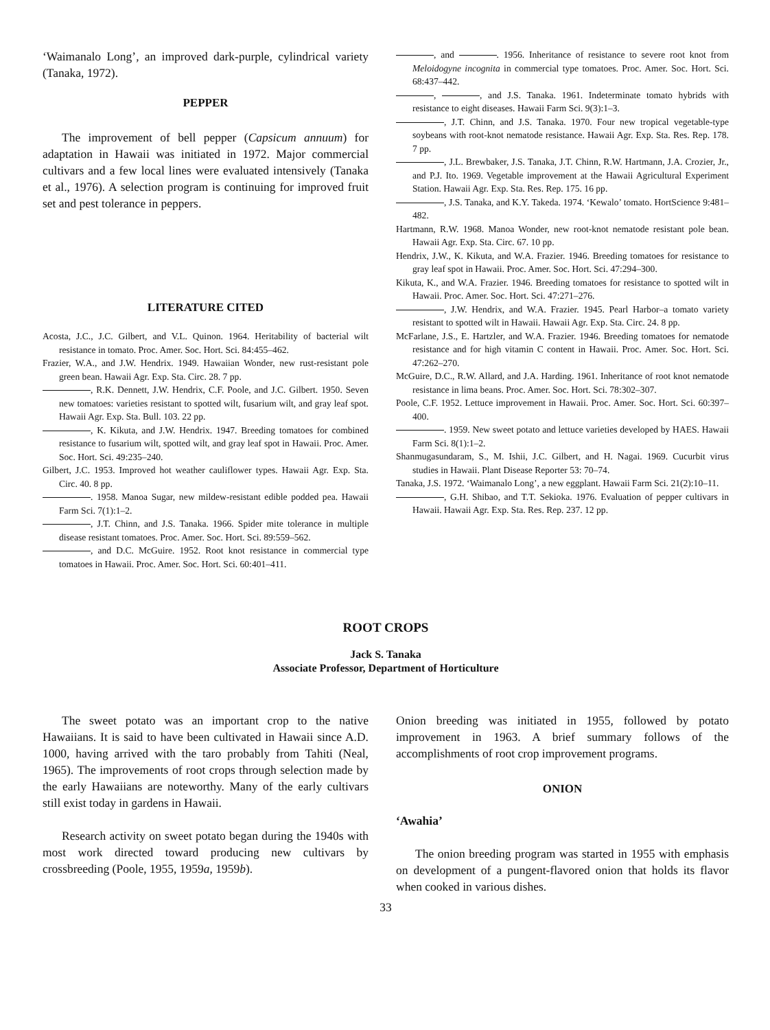‘Waimanalo Long’, an improved dark-purple, cylindrical variety (Tanaka, 1972).
PEPPER
The improvement of bell pepper (Capsicum annuum) for adaptation in Hawaii was initiated in 1972. Major commercial cultivars and a few local lines were evaluated intensively (Tanaka et al., 1976). A selection program is continuing for improved fruit set and pest tolerance in peppers.
LITERATURE CITED
Acosta, J.C., J.C. Gilbert, and V.L. Quinon. 1964. Heritability of bacterial wilt resistance in tomato. Proc. Amer. Soc. Hort. Sci. 84:455–462.
Frazier, W.A., and J.W. Hendrix. 1949. Hawaiian Wonder, new rust-resistant pole green bean. Hawaii Agr. Exp. Sta. Circ. 28. 7 pp.
, R.K. Dennett, J.W. Hendrix, C.F. Poole, and J.C. Gilbert. 1950. Seven new tomatoes: varieties resistant to spotted wilt, fusarium wilt, and gray leaf spot. Hawaii Agr. Exp. Sta. Bull. 103. 22 pp.
, K. Kikuta, and J.W. Hendrix. 1947. Breeding tomatoes for combined resistance to fusarium wilt, spotted wilt, and gray leaf spot in Hawaii. Proc. Amer. Soc. Hort. Sci. 49:235–240.
Gilbert, J.C. 1953. Improved hot weather cauliflower types. Hawaii Agr. Exp. Sta. Circ. 40. 8 pp.
. 1958. Manoa Sugar, new mildew-resistant edible podded pea. Hawaii Farm Sci. 7(1):1–2.
, J.T. Chinn, and J.S. Tanaka. 1966. Spider mite tolerance in multiple disease resistant tomatoes. Proc. Amer. Soc. Hort. Sci. 89:559–562.
, and D.C. McGuire. 1952. Root knot resistance in commercial type tomatoes in Hawaii. Proc. Amer. Soc. Hort. Sci. 60:401–411.
, and . 1956. Inheritance of resistance to severe root knot from Meloidogyne incognita in commercial type tomatoes. Proc. Amer. Soc. Hort. Sci. 68:437–442.
, , and J.S. Tanaka. 1961. Indeterminate tomato hybrids with resistance to eight diseases. Hawaii Farm Sci. 9(3):1–3.
, J.T. Chinn, and J.S. Tanaka. 1970. Four new tropical vegetable-type soybeans with root-knot nematode resistance. Hawaii Agr. Exp. Sta. Res. Rep. 178. 7 pp.
, J.L. Brewbaker, J.S. Tanaka, J.T. Chinn, R.W. Hartmann, J.A. Crozier, Jr., and P.J. Ito. 1969. Vegetable improvement at the Hawaii Agricultural Experiment Station. Hawaii Agr. Exp. Sta. Res. Rep. 175. 16 pp.
, J.S. Tanaka, and K.Y. Takeda. 1974. ‘Kewalo’ tomato. HortScience 9:481–482.
Hartmann, R.W. 1968. Manoa Wonder, new root-knot nematode resistant pole bean. Hawaii Agr. Exp. Sta. Circ. 67. 10 pp.
Hendrix, J.W., K. Kikuta, and W.A. Frazier. 1946. Breeding tomatoes for resistance to gray leaf spot in Hawaii. Proc. Amer. Soc. Hort. Sci. 47:294–300.
Kikuta, K., and W.A. Frazier. 1946. Breeding tomatoes for resistance to spotted wilt in Hawaii. Proc. Amer. Soc. Hort. Sci. 47:271–276.
, J.W. Hendrix, and W.A. Frazier. 1945. Pearl Harbor–a tomato variety resistant to spotted wilt in Hawaii. Hawaii Agr. Exp. Sta. Circ. 24. 8 pp.
McFarlane, J.S., E. Hartzler, and W.A. Frazier. 1946. Breeding tomatoes for nematode resistance and for high vitamin C content in Hawaii. Proc. Amer. Soc. Hort. Sci. 47:262–270.
McGuire, D.C., R.W. Allard, and J.A. Harding. 1961. Inheritance of root knot nematode resistance in lima beans. Proc. Amer. Soc. Hort. Sci. 78:302–307.
Poole, C.F. 1952. Lettuce improvement in Hawaii. Proc. Amer. Soc. Hort. Sci. 60:397–400.
. 1959. New sweet potato and lettuce varieties developed by HAES. Hawaii Farm Sci. 8(1):1–2.
Shanmugasundaram, S., M. Ishii, J.C. Gilbert, and H. Nagai. 1969. Cucurbit virus studies in Hawaii. Plant Disease Reporter 53: 70–74.
Tanaka, J.S. 1972. ‘Waimanalo Long’, a new eggplant. Hawaii Farm Sci. 21(2):10–11.
, G.H. Shibao, and T.T. Sekioka. 1976. Evaluation of pepper cultivars in Hawaii. Hawaii Agr. Exp. Sta. Res. Rep. 237. 12 pp.
ROOT CROPS
Jack S. Tanaka
Associate Professor, Department of Horticulture
The sweet potato was an important crop to the native Hawaiians. It is said to have been cultivated in Hawaii since A.D. 1000, having arrived with the taro probably from Tahiti (Neal, 1965). The improvements of root crops through selection made by the early Hawaiians are noteworthy. Many of the early cultivars still exist today in gardens in Hawaii.
Research activity on sweet potato began during the 1940s with most work directed toward producing new cultivars by crossbreeding (Poole, 1955, 1959a, 1959b).
Onion breeding was initiated in 1955, followed by potato improvement in 1963. A brief summary follows of the accomplishments of root crop improvement programs.
ONION
‘Awahia’
The onion breeding program was started in 1955 with emphasis on development of a pungent-flavored onion that holds its flavor when cooked in various dishes.
33